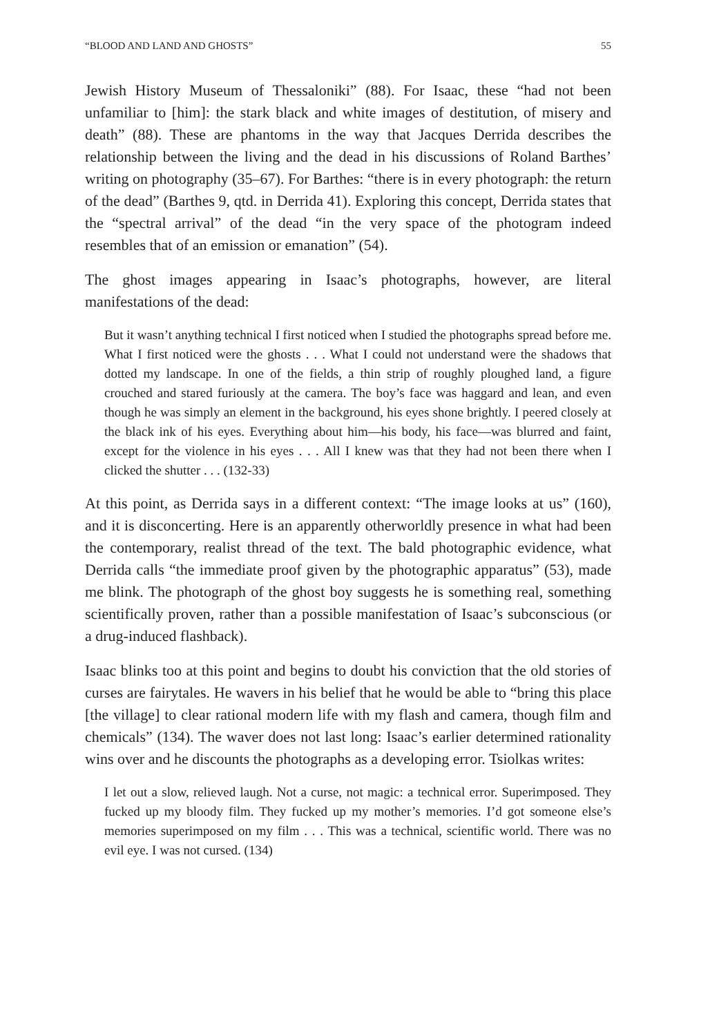“BLOOD AND LAND AND GHOSTS” 55
Jewish History Museum of Thessaloniki” (88). For Isaac, these “had not been unfamiliar to [him]: the stark black and white images of destitution, of misery and death” (88). These are phantoms in the way that Jacques Derrida describes the relationship between the living and the dead in his discussions of Roland Barthes’ writing on photography (35–67). For Barthes: “there is in every photograph: the return of the dead” (Barthes 9, qtd. in Derrida 41). Exploring this concept, Derrida states that the “spectral arrival” of the dead “in the very space of the photogram indeed resembles that of an emission or emanation” (54).
The ghost images appearing in Isaac’s photographs, however, are literal manifestations of the dead:
But it wasn’t anything technical I first noticed when I studied the photographs spread before me. What I first noticed were the ghosts . . . What I could not understand were the shadows that dotted my landscape. In one of the fields, a thin strip of roughly ploughed land, a figure crouched and stared furiously at the camera. The boy’s face was haggard and lean, and even though he was simply an element in the background, his eyes shone brightly. I peered closely at the black ink of his eyes. Everything about him—his body, his face—was blurred and faint, except for the violence in his eyes . . . All I knew was that they had not been there when I clicked the shutter . . . (132-33)
At this point, as Derrida says in a different context: “The image looks at us” (160), and it is disconcerting. Here is an apparently otherworldly presence in what had been the contemporary, realist thread of the text. The bald photographic evidence, what Derrida calls “the immediate proof given by the photographic apparatus” (53), made me blink. The photograph of the ghost boy suggests he is something real, something scientifically proven, rather than a possible manifestation of Isaac’s subconscious (or a drug-induced flashback).
Isaac blinks too at this point and begins to doubt his conviction that the old stories of curses are fairytales. He wavers in his belief that he would be able to “bring this place [the village] to clear rational modern life with my flash and camera, though film and chemicals” (134). The waver does not last long: Isaac’s earlier determined rationality wins over and he discounts the photographs as a developing error. Tsiolkas writes:
I let out a slow, relieved laugh. Not a curse, not magic: a technical error. Superimposed. They fucked up my bloody film. They fucked up my mother’s memories. I’d got someone else’s memories superimposed on my film . . . This was a technical, scientific world. There was no evil eye. I was not cursed. (134)